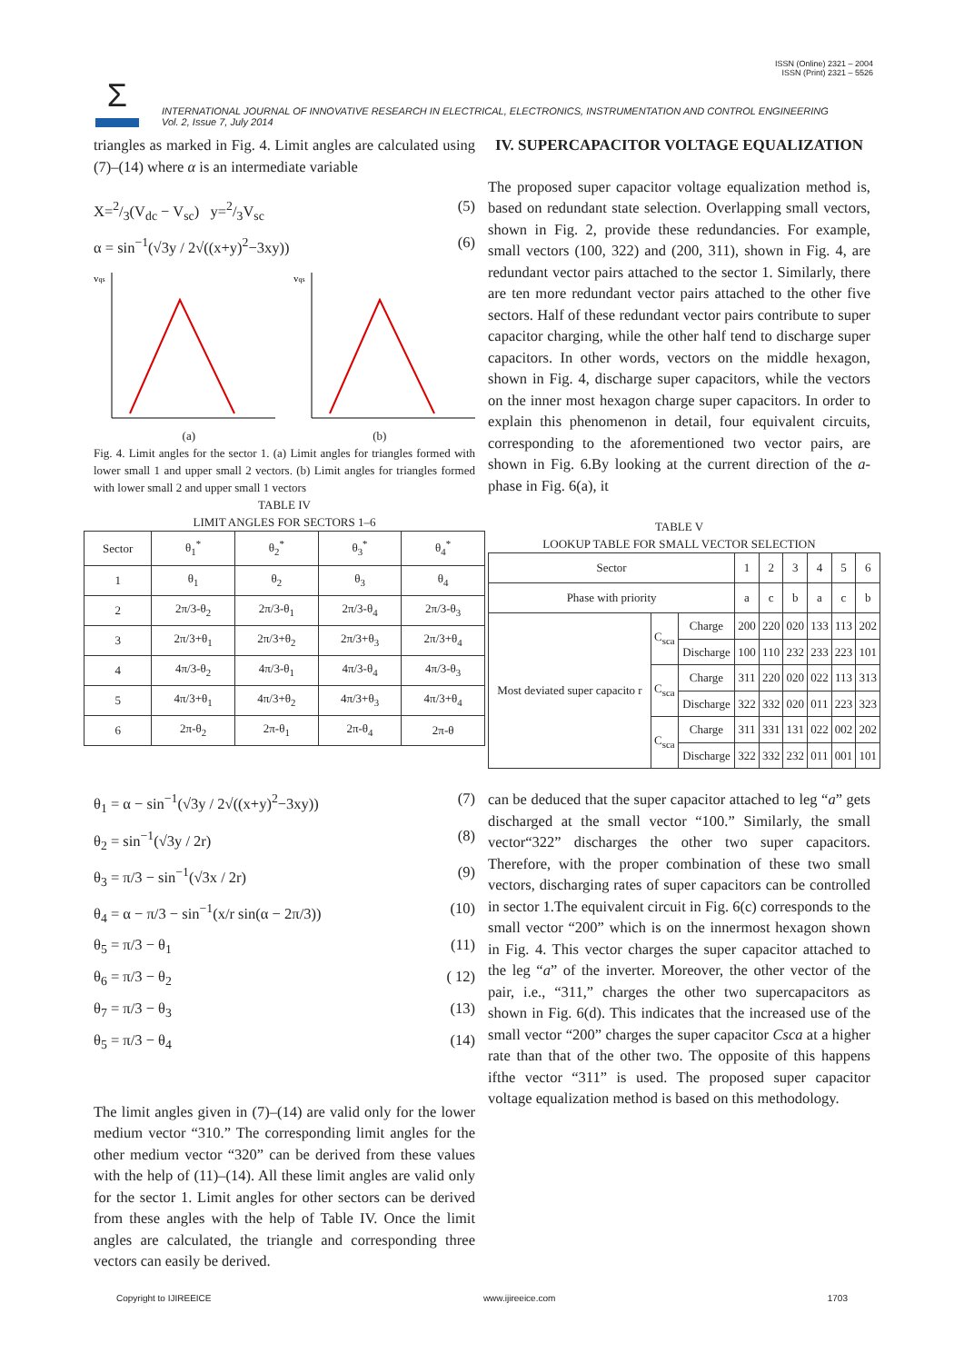ISSN (Online) 2321 – 2004
ISSN (Print) 2321 – 5526
Σ
INTERNATIONAL JOURNAL OF INNOVATIVE RESEARCH IN ELECTRICAL, ELECTRONICS, INSTRUMENTATION AND CONTROL ENGINEERING
Vol. 2, Issue 7, July 2014
triangles as marked in Fig. 4. Limit angles are calculated using (7)–(14) where α is an intermediate variable
X=2/3(V<sub>dc</sub> − V<sub>sc</sub>) y=2/3V<sub>sc</sub> (5)
α = sin<sup>−1</sup>(√3y / 2√((x+y)<sup>2</sup>−3xy)) (6)
vqs
vqs
(a) (b)
Fig. 4. Limit angles for the sector 1. (a) Limit angles for triangles formed with lower small 1 and upper small 2 vectors. (b) Limit angles for triangles formed with lower small 2 and upper small 1 vectors
TABLE IV
LIMIT ANGLES FOR SECTORS 1–6
| Sector | θ<sub>1</sub><sup>*</sup> | θ<sub>2</sub><sup>*</sup> | θ<sub>3</sub><sup>*</sup> | θ<sub>4</sub><sup>*</sup> |
| --- | --- | --- | --- | --- |
| 1 | θ<sub>1</sub> | θ<sub>2</sub> | θ<sub>3</sub> | θ<sub>4</sub> |
| 2 | 2π/3-θ<sub>2</sub> | 2π/3-θ<sub>1</sub> | 2π/3-θ<sub>4</sub> | 2π/3-θ<sub>3</sub> |
| 3 | 2π/3+θ<sub>1</sub> | 2π/3+θ<sub>2</sub> | 2π/3+θ<sub>3</sub> | 2π/3+θ<sub>4</sub> |
| 4 | 4π/3-θ<sub>2</sub> | 4π/3-θ<sub>1</sub> | 4π/3-θ<sub>4</sub> | 4π/3-θ<sub>3</sub> |
| 5 | 4π/3+θ<sub>1</sub> | 4π/3+θ<sub>2</sub> | 4π/3+θ<sub>3</sub> | 4π/3+θ<sub>4</sub> |
| 6 | 2π-θ<sub>2</sub> | 2π-θ<sub>1</sub> | 2π-θ<sub>4</sub> | 2π-θ |
θ<sub>1</sub> = α − sin<sup>−1</sup>(√3y / 2√((x+y)<sup>2</sup>−3xy)) (7)
θ<sub>2</sub> = sin<sup>−1</sup>(√3y / 2r) (8)
θ<sub>3</sub> = π/3 − sin<sup>−1</sup>(√3x / 2r) (9)
θ<sub>4</sub> = α − π/3 − sin<sup>−1</sup>(x/r sin(α − 2π/3)) (10)
θ<sub>5</sub> = π/3 − θ<sub>1</sub> (11)
θ<sub>6</sub> = π/3 − θ<sub>2</sub> ( 12)
θ<sub>7</sub> = π/3 − θ<sub>3</sub> (13)
θ<sub>5</sub> = π/3 − θ<sub>4</sub> (14)
The limit angles given in (7)–(14) are valid only for the lower medium vector “310.” The corresponding limit angles for the other medium vector “320” can be derived from these values with the help of (11)–(14). All these limit angles are valid only for the sector 1. Limit angles for other sectors can be derived from these angles with the help of Table IV. Once the limit angles are calculated, the triangle and corresponding three vectors can easily be derived.
IV. SUPERCAPACITOR VOLTAGE EQUALIZATION
The proposed super capacitor voltage equalization method is, based on redundant state selection. Overlapping small vectors, shown in Fig. 2, provide these redundancies. For example, small vectors (100, 322) and (200, 311), shown in Fig. 4, are redundant vector pairs attached to the sector 1. Similarly, there are ten more redundant vector pairs attached to the other five sectors. Half of these redundant vector pairs contribute to super capacitor charging, while the other half tend to discharge super capacitors. In other words, vectors on the middle hexagon, shown in Fig. 4, discharge super capacitors, while the vectors on the inner most hexagon charge super capacitors. In order to explain this phenomenon in detail, four equivalent circuits, corresponding to the aforementioned two vector pairs, are shown in Fig. 6.By looking at the current direction of the a-phase in Fig. 6(a), it
TABLE V
LOOKUP TABLE FOR SMALL VECTOR SELECTION
| Sector | | | 1 | 2 | 3 | 4 | 5 | 6 |
| Phase with priority | | | a | c | b | a | c | b |
| Most deviated super capacito r | C<sub>sca</sub> | Charge | 200 | 220 | 020 | 133 | 113 | 202 |
| | | Discharge | 100 | 110 | 232 | 233 | 223 | 101 |
| | C<sub>sca</sub> | Charge | 311 | 220 | 020 | 022 | 113 | 313 |
| | | Discharge | 322 | 332 | 020 | 011 | 223 | 323 |
| | C<sub>sca</sub> | Charge | 311 | 331 | 131 | 022 | 002 | 202 |
| | | Discharge | 322 | 332 | 232 | 011 | 001 | 101 |
can be deduced that the super capacitor attached to leg “a” gets discharged at the small vector “100.” Similarly, the small vector“322” discharges the other two super capacitors. Therefore, with the proper combination of these two small vectors, discharging rates of super capacitors can be controlled in sector 1.The equivalent circuit in Fig. 6(c) corresponds to the small vector “200” which is on the innermost hexagon shown in Fig. 4. This vector charges the super capacitor attached to the leg “a” of the inverter. Moreover, the other vector of the pair, i.e., “311,” charges the other two supercapacitors as shown in Fig. 6(d). This indicates that the increased use of the small vector “200” charges the super capacitor Csca at a higher rate than that of the other two. The opposite of this happens ifthe vector “311” is used. The proposed super capacitor voltage equalization method is based on this methodology.
Copyright to IJIREEICE www.ijireeice.com 1703